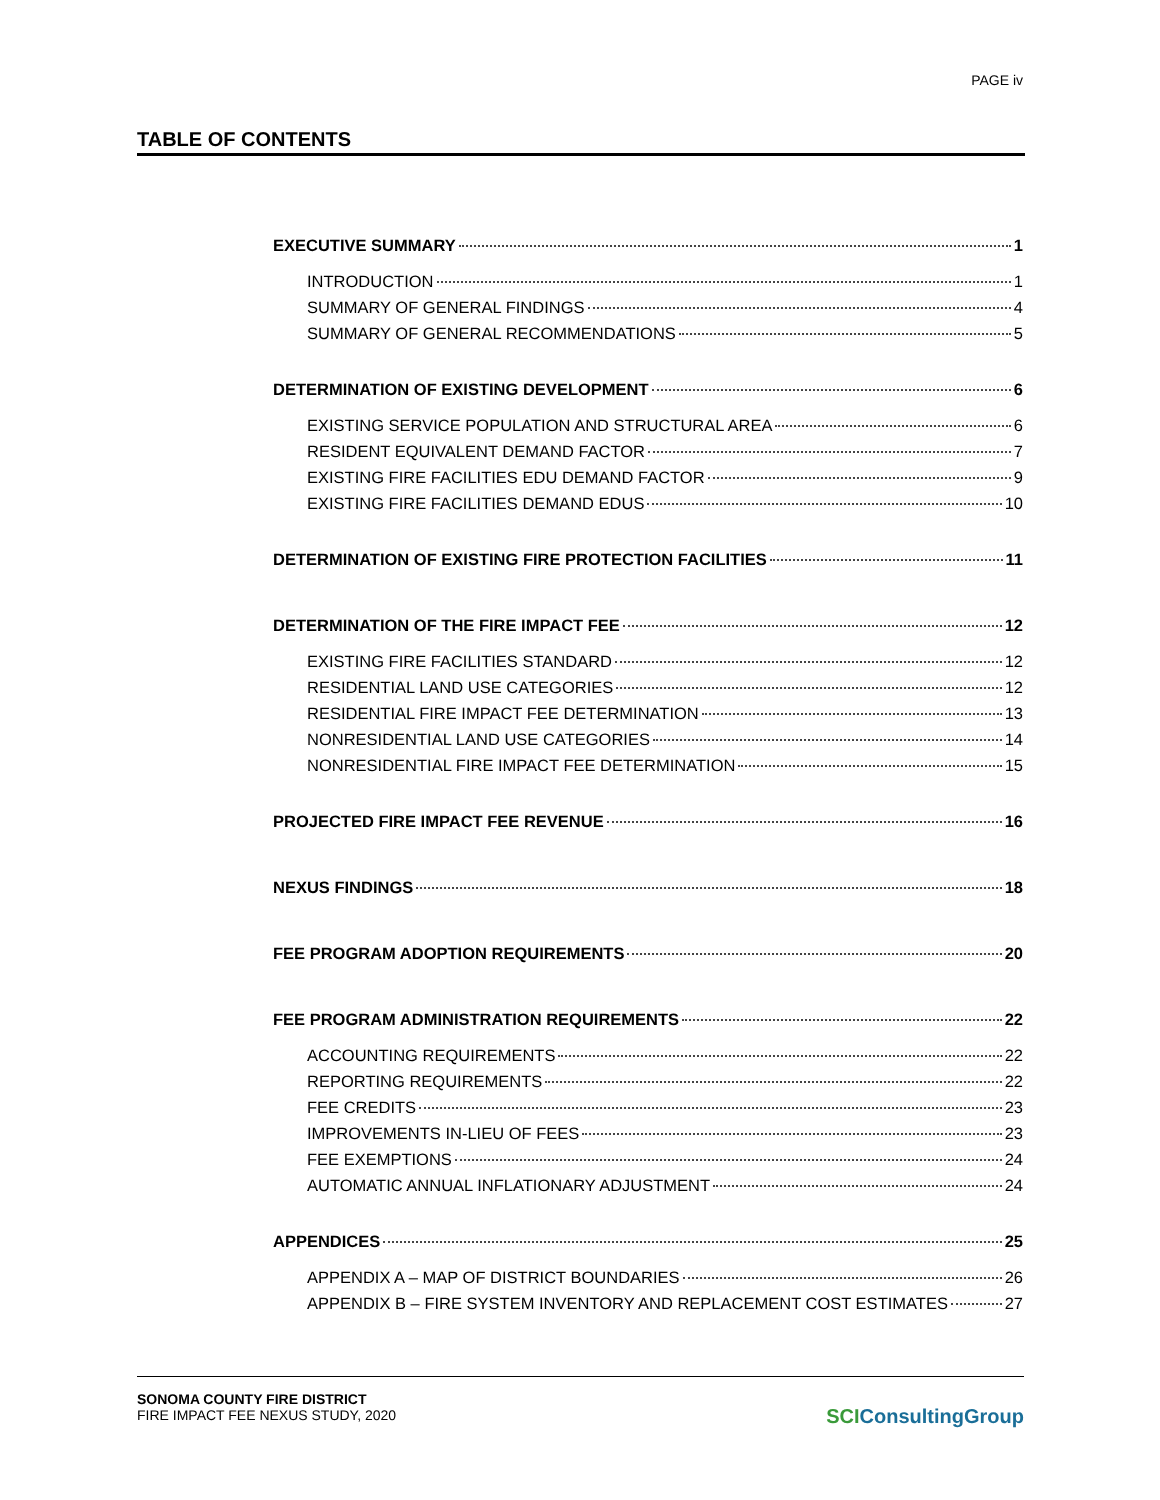PAGE iv
TABLE OF CONTENTS
EXECUTIVE SUMMARY 1
INTRODUCTION 1
SUMMARY OF GENERAL FINDINGS 4
SUMMARY OF GENERAL RECOMMENDATIONS 5
DETERMINATION OF EXISTING DEVELOPMENT 6
EXISTING SERVICE POPULATION AND STRUCTURAL AREA 6
RESIDENT EQUIVALENT DEMAND FACTOR 7
EXISTING FIRE FACILITIES EDU DEMAND FACTOR 9
EXISTING FIRE FACILITIES DEMAND EDUS 10
DETERMINATION OF EXISTING FIRE PROTECTION FACILITIES 11
DETERMINATION OF THE FIRE IMPACT FEE 12
EXISTING FIRE FACILITIES STANDARD 12
RESIDENTIAL LAND USE CATEGORIES 12
RESIDENTIAL FIRE IMPACT FEE DETERMINATION 13
NONRESIDENTIAL LAND USE CATEGORIES 14
NONRESIDENTIAL FIRE IMPACT FEE DETERMINATION 15
PROJECTED FIRE IMPACT FEE REVENUE 16
NEXUS FINDINGS 18
FEE PROGRAM ADOPTION REQUIREMENTS 20
FEE PROGRAM ADMINISTRATION REQUIREMENTS 22
ACCOUNTING REQUIREMENTS 22
REPORTING REQUIREMENTS 22
FEE CREDITS 23
IMPROVEMENTS IN-LIEU OF FEES 23
FEE EXEMPTIONS 24
AUTOMATIC ANNUAL INFLATIONARY ADJUSTMENT 24
APPENDICES 25
APPENDIX A – MAP OF DISTRICT BOUNDARIES 26
APPENDIX B – FIRE SYSTEM INVENTORY AND REPLACEMENT COST ESTIMATES 27
SONOMA COUNTY FIRE DISTRICT
FIRE IMPACT FEE NEXUS STUDY, 2020
SCIConsultingGroup